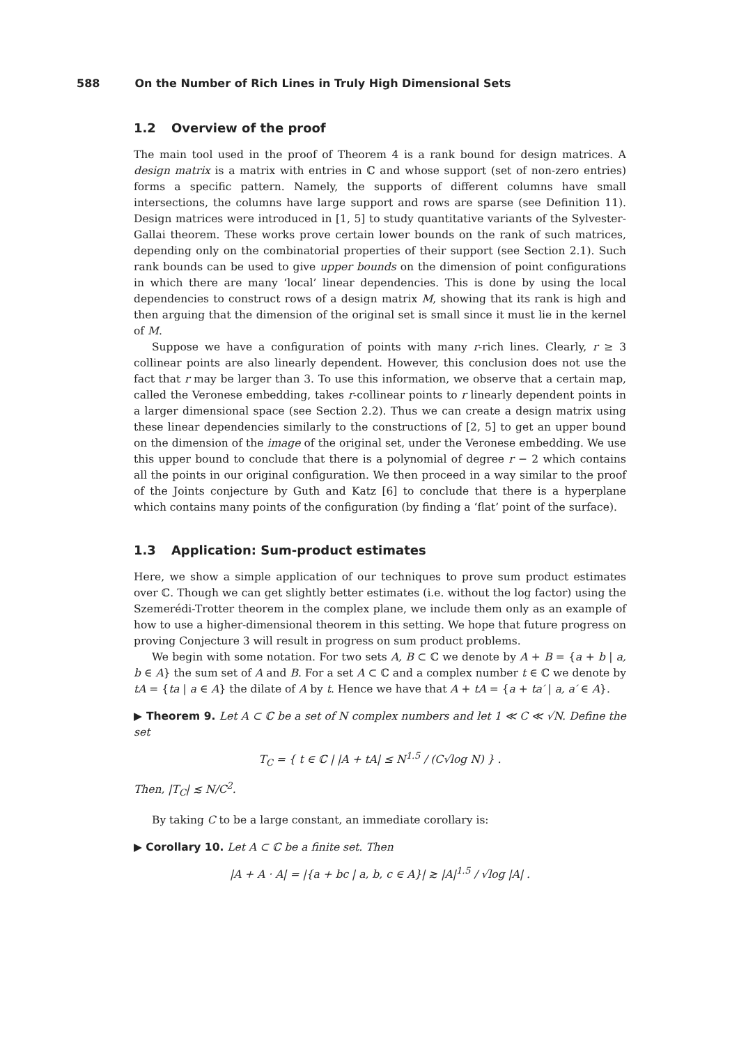588 On the Number of Rich Lines in Truly High Dimensional Sets
1.2 Overview of the proof
The main tool used in the proof of Theorem 4 is a rank bound for design matrices. A design matrix is a matrix with entries in ℂ and whose support (set of non-zero entries) forms a specific pattern. Namely, the supports of different columns have small intersections, the columns have large support and rows are sparse (see Definition 11). Design matrices were introduced in [1, 5] to study quantitative variants of the Sylvester-Gallai theorem. These works prove certain lower bounds on the rank of such matrices, depending only on the combinatorial properties of their support (see Section 2.1). Such rank bounds can be used to give upper bounds on the dimension of point configurations in which there are many ‘local’ linear dependencies. This is done by using the local dependencies to construct rows of a design matrix M, showing that its rank is high and then arguing that the dimension of the original set is small since it must lie in the kernel of M.
Suppose we have a configuration of points with many r-rich lines. Clearly, r ≥ 3 collinear points are also linearly dependent. However, this conclusion does not use the fact that r may be larger than 3. To use this information, we observe that a certain map, called the Veronese embedding, takes r-collinear points to r linearly dependent points in a larger dimensional space (see Section 2.2). Thus we can create a design matrix using these linear dependencies similarly to the constructions of [2, 5] to get an upper bound on the dimension of the image of the original set, under the Veronese embedding. We use this upper bound to conclude that there is a polynomial of degree r − 2 which contains all the points in our original configuration. We then proceed in a way similar to the proof of the Joints conjecture by Guth and Katz [6] to conclude that there is a hyperplane which contains many points of the configuration (by finding a ‘flat’ point of the surface).
1.3 Application: Sum-product estimates
Here, we show a simple application of our techniques to prove sum product estimates over ℂ. Though we can get slightly better estimates (i.e. without the log factor) using the Szemerédi-Trotter theorem in the complex plane, we include them only as an example of how to use a higher-dimensional theorem in this setting. We hope that future progress on proving Conjecture 3 will result in progress on sum product problems.
We begin with some notation. For two sets A, B ⊂ ℂ we denote by A + B = {a + b | a, b ∈ A} the sum set of A and B. For a set A ⊂ ℂ and a complex number t ∈ ℂ we denote by tA = {ta | a ∈ A} the dilate of A by t. Hence we have that A + tA = {a + ta′ | a, a′ ∈ A}.
▶ Theorem 9. Let A ⊂ ℂ be a set of N complex numbers and let 1 ≪ C ≪ √N. Define the set
T<sub>C</sub> = { t ∈ ℂ | |A + tA| ≤ N<sup>1.5</sup> / (C√log N) } .
Then, |T<sub>C</sub>| ≲ N/C<sup>2</sup>.
By taking C to be a large constant, an immediate corollary is:
▶ Corollary 10. Let A ⊂ ℂ be a finite set. Then
|A + A · A| = |{a + bc | a, b, c ∈ A}| ≳ |A|<sup>1.5</sup> / √log |A| .